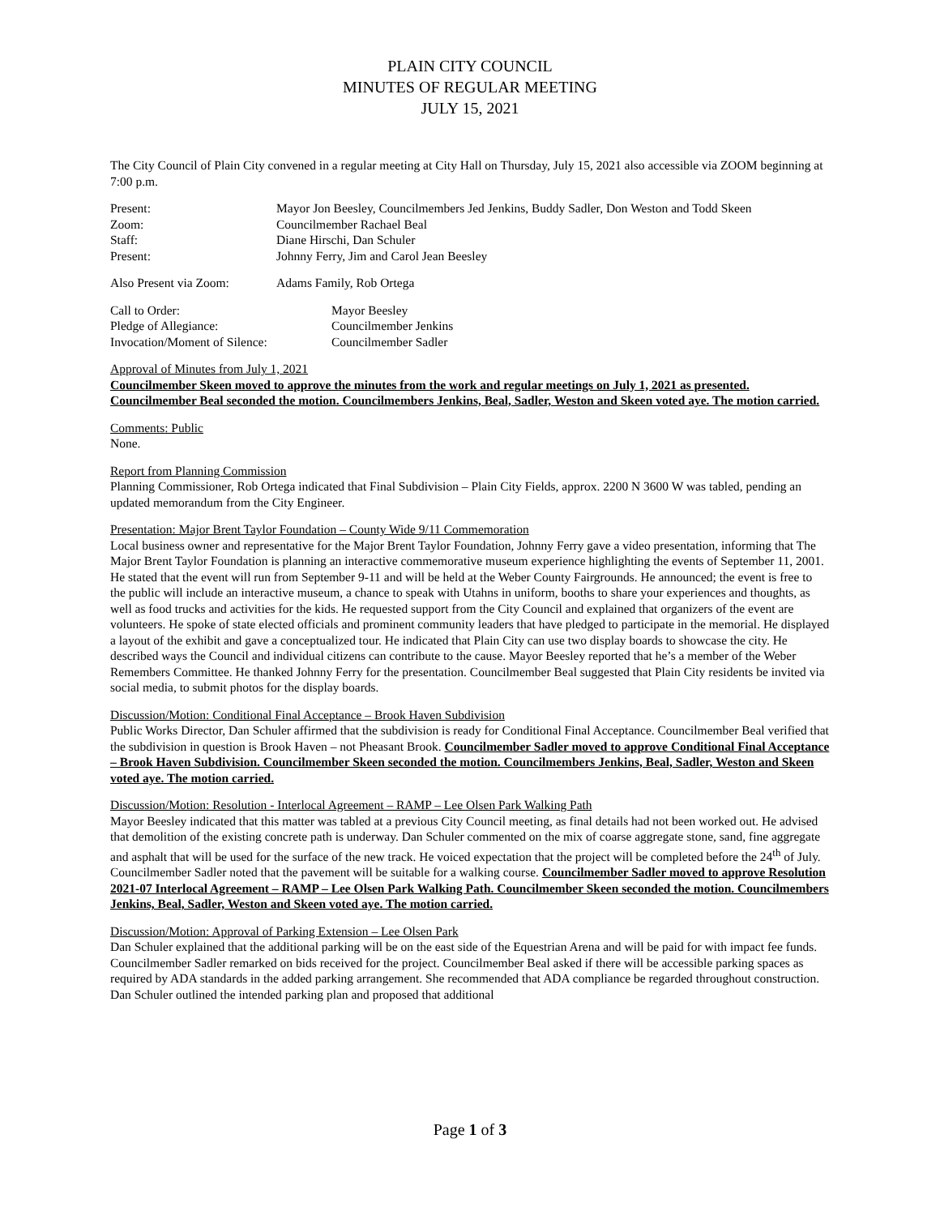PLAIN CITY COUNCIL
MINUTES OF REGULAR MEETING
JULY 15, 2021
The City Council of Plain City convened in a regular meeting at City Hall on Thursday, July 15, 2021 also accessible via ZOOM beginning at 7:00 p.m.
Present: Mayor Jon Beesley, Councilmembers Jed Jenkins, Buddy Sadler, Don Weston and Todd Skeen
Zoom: Councilmember Rachael Beal
Staff: Diane Hirschi, Dan Schuler
Present: Johnny Ferry, Jim and Carol Jean Beesley
Also Present via Zoom: Adams Family, Rob Ortega
Call to Order: Mayor Beesley
Pledge of Allegiance: Councilmember Jenkins
Invocation/Moment of Silence: Councilmember Sadler
Approval of Minutes from July 1, 2021
Councilmember Skeen moved to approve the minutes from the work and regular meetings on July 1, 2021 as presented. Councilmember Beal seconded the motion. Councilmembers Jenkins, Beal, Sadler, Weston and Skeen voted aye. The motion carried.
Comments: Public
None.
Report from Planning Commission
Planning Commissioner, Rob Ortega indicated that Final Subdivision – Plain City Fields, approx. 2200 N 3600 W was tabled, pending an updated memorandum from the City Engineer.
Presentation: Major Brent Taylor Foundation – County Wide 9/11 Commemoration
Local business owner and representative for the Major Brent Taylor Foundation, Johnny Ferry gave a video presentation, informing that The Major Brent Taylor Foundation is planning an interactive commemorative museum experience highlighting the events of September 11, 2001. He stated that the event will run from September 9-11 and will be held at the Weber County Fairgrounds. He announced; the event is free to the public will include an interactive museum, a chance to speak with Utahns in uniform, booths to share your experiences and thoughts, as well as food trucks and activities for the kids. He requested support from the City Council and explained that organizers of the event are volunteers. He spoke of state elected officials and prominent community leaders that have pledged to participate in the memorial. He displayed a layout of the exhibit and gave a conceptualized tour. He indicated that Plain City can use two display boards to showcase the city. He described ways the Council and individual citizens can contribute to the cause. Mayor Beesley reported that he’s a member of the Weber Remembers Committee. He thanked Johnny Ferry for the presentation. Councilmember Beal suggested that Plain City residents be invited via social media, to submit photos for the display boards.
Discussion/Motion: Conditional Final Acceptance – Brook Haven Subdivision
Public Works Director, Dan Schuler affirmed that the subdivision is ready for Conditional Final Acceptance. Councilmember Beal verified that the subdivision in question is Brook Haven – not Pheasant Brook. Councilmember Sadler moved to approve Conditional Final Acceptance – Brook Haven Subdivision. Councilmember Skeen seconded the motion. Councilmembers Jenkins, Beal, Sadler, Weston and Skeen voted aye. The motion carried.
Discussion/Motion: Resolution - Interlocal Agreement – RAMP – Lee Olsen Park Walking Path
Mayor Beesley indicated that this matter was tabled at a previous City Council meeting, as final details had not been worked out. He advised that demolition of the existing concrete path is underway. Dan Schuler commented on the mix of coarse aggregate stone, sand, fine aggregate and asphalt that will be used for the surface of the new track. He voiced expectation that the project will be completed before the 24<sup>th</sup> of July. Councilmember Sadler noted that the pavement will be suitable for a walking course. Councilmember Sadler moved to approve Resolution 2021-07 Interlocal Agreement – RAMP – Lee Olsen Park Walking Path. Councilmember Skeen seconded the motion. Councilmembers Jenkins, Beal, Sadler, Weston and Skeen voted aye. The motion carried.
Discussion/Motion: Approval of Parking Extension – Lee Olsen Park
Dan Schuler explained that the additional parking will be on the east side of the Equestrian Arena and will be paid for with impact fee funds. Councilmember Sadler remarked on bids received for the project. Councilmember Beal asked if there will be accessible parking spaces as required by ADA standards in the added parking arrangement. She recommended that ADA compliance be regarded throughout construction. Dan Schuler outlined the intended parking plan and proposed that additional
Page 1 of 3